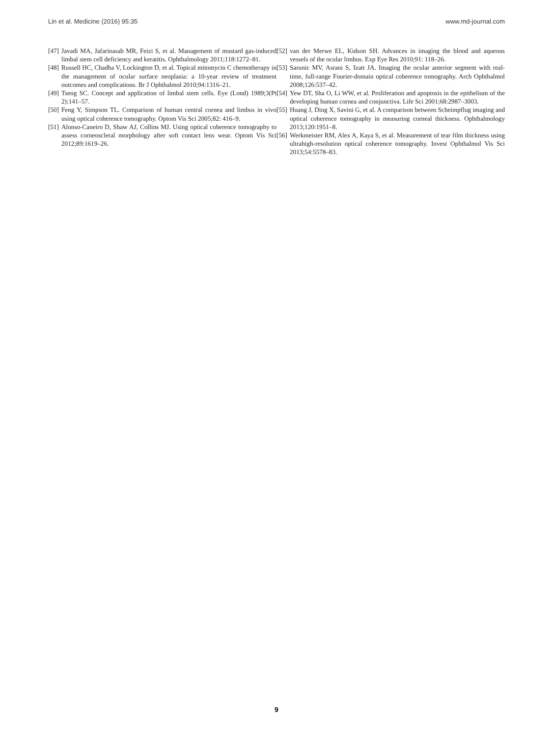Lin et al. Medicine (2016) 95:35 www.md-journal.com
[47] Javadi MA, Jafarinasab MR, Feizi S, et al. Management of mustard gas-induced limbal stem cell deficiency and keratitis. Ophthalmology 2011;118:1272–81.
[48] Russell HC, Chadha V, Lockington D, et al. Topical mitomycin C chemotherapy in the management of ocular surface neoplasia: a 10-year review of treatment outcomes and complications. Br J Ophthalmol 2010;94:1316–21.
[49] Tseng SC. Concept and application of limbal stem cells. Eye (Lond) 1989;3(Pt 2):141–57.
[50] Feng Y, Simpson TL. Comparison of human central cornea and limbus in vivo using optical coherence tomography. Optom Vis Sci 2005;82: 416–9.
[51] Alonso-Caneiro D, Shaw AJ, Collins MJ. Using optical coherence tomography to assess corneoscleral morphology after soft contact lens wear. Optom Vis Sci 2012;89:1619–26.
[52] van der Merwe EL, Kidson SH. Advances in imaging the blood and aqueous vessels of the ocular limbus. Exp Eye Res 2010;91: 118–26.
[53] Sarunic MV, Asrani S, Izatt JA. Imaging the ocular anterior segment with real-time, full-range Fourier-domain optical coherence tomography. Arch Ophthalmol 2008;126:537–42.
[54] Yew DT, Sha O, Li WW, et al. Proliferation and apoptosis in the epithelium of the developing human cornea and conjunctiva. Life Sci 2001;68:2987–3003.
[55] Huang J, Ding X, Savini G, et al. A comparison between Scheimpflug imaging and optical coherence tomography in measuring corneal thickness. Ophthalmology 2013;120:1951–8.
[56] Werkmeister RM, Alex A, Kaya S, et al. Measurement of tear film thickness using ultrahigh-resolution optical coherence tomography. Invest Ophthalmol Vis Sci 2013;54:5578–83.
9